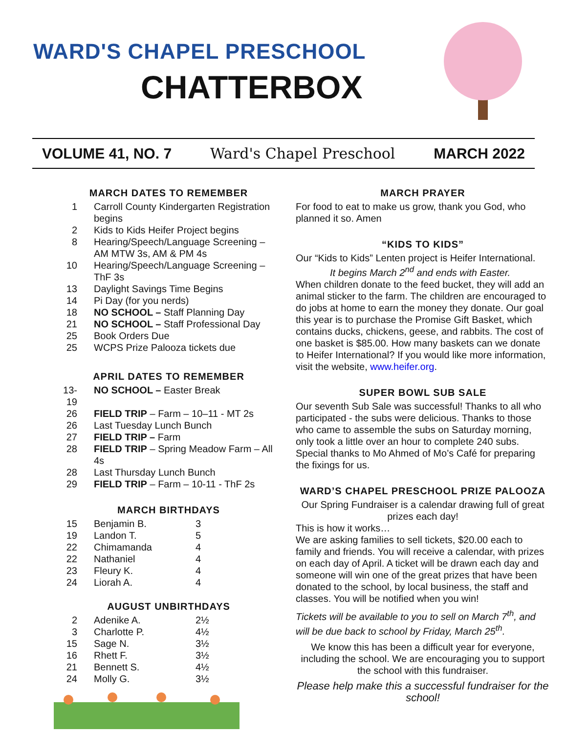WARD'S CHAPEL PRESCHOOL
CHATTERBOX
VOLUME 41, NO. 7 Ward's Chapel Preschool MARCH 2022
MARCH DATES TO REMEMBER
| 1 | Carroll County Kindergarten Registration begins |
| 2 | Kids to Kids Heifer Project begins |
| 8 | Hearing/Speech/Language Screening – AM MTW 3s, AM & PM 4s |
| 10 | Hearing/Speech/Language Screening – ThF 3s |
| 13 | Daylight Savings Time Begins |
| 14 | Pi Day (for you nerds) |
| 18 | NO SCHOOL – Staff Planning Day |
| 21 | NO SCHOOL – Staff Professional Day |
| 25 | Book Orders Due |
| 25 | WCPS Prize Palooza tickets due |
APRIL DATES TO REMEMBER
| 13-19 | NO SCHOOL – Easter Break |
| 26 | FIELD TRIP – Farm – 10–11 - MT 2s |
| 26 | Last Tuesday Lunch Bunch |
| 27 | FIELD TRIP – Farm |
| 28 | FIELD TRIP – Spring Meadow Farm – All 4s |
| 28 | Last Thursday Lunch Bunch |
| 29 | FIELD TRIP – Farm – 10-11 - ThF 2s |
MARCH BIRTHDAYS
| 15 | Benjamin B. | 3 |
| 19 | Landon T. | 5 |
| 22 | Chimamanda | 4 |
| 22 | Nathaniel | 4 |
| 23 | Fleury K. | 4 |
| 24 | Liorah A. | 4 |
AUGUST UNBIRTHDAYS
| 2 | Adenike A. | 2½ |
| 3 | Charlotte P. | 4½ |
| 15 | Sage N. | 3½ |
| 16 | Rhett F. | 3½ |
| 21 | Bennett S. | 4½ |
| 24 | Molly G. | 3½ |
MARCH PRAYER
For food to eat to make us grow, thank you God, who planned it so. Amen
“KIDS TO KIDS”
Our “Kids to Kids” Lenten project is Heifer International.
It begins March 2<sup>nd</sup> and ends with Easter.
When children donate to the feed bucket, they will add an animal sticker to the farm. The children are encouraged to do jobs at home to earn the money they donate. Our goal this year is to purchase the Promise Gift Basket, which contains ducks, chickens, geese, and rabbits. The cost of one basket is $85.00. How many baskets can we donate to Heifer International? If you would like more information, visit the website, www.heifer.org.
SUPER BOWL SUB SALE
Our seventh Sub Sale was successful! Thanks to all who participated - the subs were delicious. Thanks to those who came to assemble the subs on Saturday morning, only took a little over an hour to complete 240 subs. Special thanks to Mo Ahmed of Mo’s Café for preparing the fixings for us.
WARD’S CHAPEL PRESCHOOL PRIZE PALOOZA
Our Spring Fundraiser is a calendar drawing full of great prizes each day!
This is how it works…
We are asking families to sell tickets, $20.00 each to family and friends. You will receive a calendar, with prizes on each day of April. A ticket will be drawn each day and someone will win one of the great prizes that have been donated to the school, by local business, the staff and classes. You will be notified when you win!
Tickets will be available to you to sell on March 7<sup>th</sup>, and will be due back to school by Friday, March 25<sup>th</sup>.
We know this has been a difficult year for everyone, including the school. We are encouraging you to support the school with this fundraiser.
Please help make this a successful fundraiser for the school!